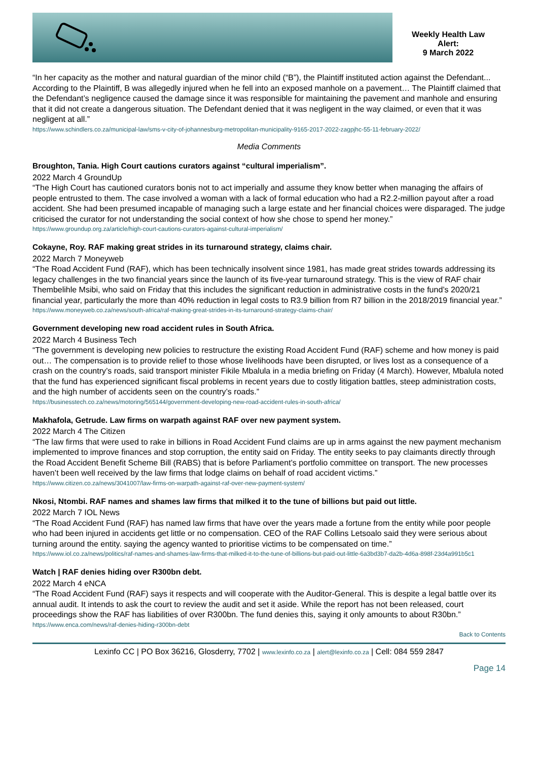Weekly Health Law
Alert:
9 March 2022
“In her capacity as the mother and natural guardian of the minor child (“B”), the Plaintiff instituted action against the Defendant... According to the Plaintiff, B was allegedly injured when he fell into an exposed manhole on a pavement… The Plaintiff claimed that the Defendant’s negligence caused the damage since it was responsible for maintaining the pavement and manhole and ensuring that it did not create a dangerous situation. The Defendant denied that it was negligent in the way claimed, or even that it was negligent at all.”
https://www.schindlers.co.za/municipal-law/sms-v-city-of-johannesburg-metropolitan-municipality-9165-2017-2022-zagpjhc-55-11-february-2022/
Media Comments
Broughton, Tania. High Court cautions curators against “cultural imperialism”.
2022 March 4 GroundUp
“The High Court has cautioned curators bonis not to act imperially and assume they know better when managing the affairs of people entrusted to them. The case involved a woman with a lack of formal education who had a R2.2-million payout after a road accident. She had been presumed incapable of managing such a large estate and her financial choices were disparaged. The judge criticised the curator for not understanding the social context of how she chose to spend her money.”
https://www.groundup.org.za/article/high-court-cautions-curators-against-cultural-imperialism/
Cokayne, Roy. RAF making great strides in its turnaround strategy, claims chair.
2022 March 7 Moneyweb
“The Road Accident Fund (RAF), which has been technically insolvent since 1981, has made great strides towards addressing its legacy challenges in the two financial years since the launch of its five-year turnaround strategy. This is the view of RAF chair Thembelihle Msibi, who said on Friday that this includes the significant reduction in administrative costs in the fund’s 2020/21 financial year, particularly the more than 40% reduction in legal costs to R3.9 billion from R7 billion in the 2018/2019 financial year.”
https://www.moneyweb.co.za/news/south-africa/raf-making-great-strides-in-its-turnaround-strategy-claims-chair/
Government developing new road accident rules in South Africa.
2022 March 4 Business Tech
“The government is developing new policies to restructure the existing Road Accident Fund (RAF) scheme and how money is paid out… The compensation is to provide relief to those whose livelihoods have been disrupted, or lives lost as a consequence of a crash on the country’s roads, said transport minister Fikile Mbalula in a media briefing on Friday (4 March). However, Mbalula noted that the fund has experienced significant fiscal problems in recent years due to costly litigation battles, steep administration costs, and the high number of accidents seen on the country’s roads.”
https://businesstech.co.za/news/motoring/565144/government-developing-new-road-accident-rules-in-south-africa/
Makhafola, Getrude. Law firms on warpath against RAF over new payment system.
2022 March 4 The Citizen
“The law firms that were used to rake in billions in Road Accident Fund claims are up in arms against the new payment mechanism implemented to improve finances and stop corruption, the entity said on Friday. The entity seeks to pay claimants directly through the Road Accident Benefit Scheme Bill (RABS) that is before Parliament’s portfolio committee on transport. The new processes haven’t been well received by the law firms that lodge claims on behalf of road accident victims.”
https://www.citizen.co.za/news/3041007/law-firms-on-warpath-against-raf-over-new-payment-system/
Nkosi, Ntombi. RAF names and shames law firms that milked it to the tune of billions but paid out little.
2022 March 7 IOL News
“The Road Accident Fund (RAF) has named law firms that have over the years made a fortune from the entity while poor people who had been injured in accidents get little or no compensation. CEO of the RAF Collins Letsoalo said they were serious about turning around the entity. saying the agency wanted to prioritise victims to be compensated on time.”
https://www.iol.co.za/news/politics/raf-names-and-shames-law-firms-that-milked-it-to-the-tune-of-billions-but-paid-out-little-6a3bd3b7-da2b-4d6a-898f-23d4a991b5c1
Watch | RAF denies hiding over R300bn debt.
2022 March 4 eNCA
“The Road Accident Fund (RAF) says it respects and will cooperate with the Auditor-General. This is despite a legal battle over its annual audit. It intends to ask the court to review the audit and set it aside. While the report has not been released, court proceedings show the RAF has liabilities of over R300bn. The fund denies this, saying it only amounts to about R30bn.”
https://www.enca.com/news/raf-denies-hiding-r300bn-debt
Back to Contents
Lexinfo CC | PO Box 36216, Glosderry, 7702 | www.lexinfo.co.za | alert@lexinfo.co.za | Cell: 084 559 2847
Page 14